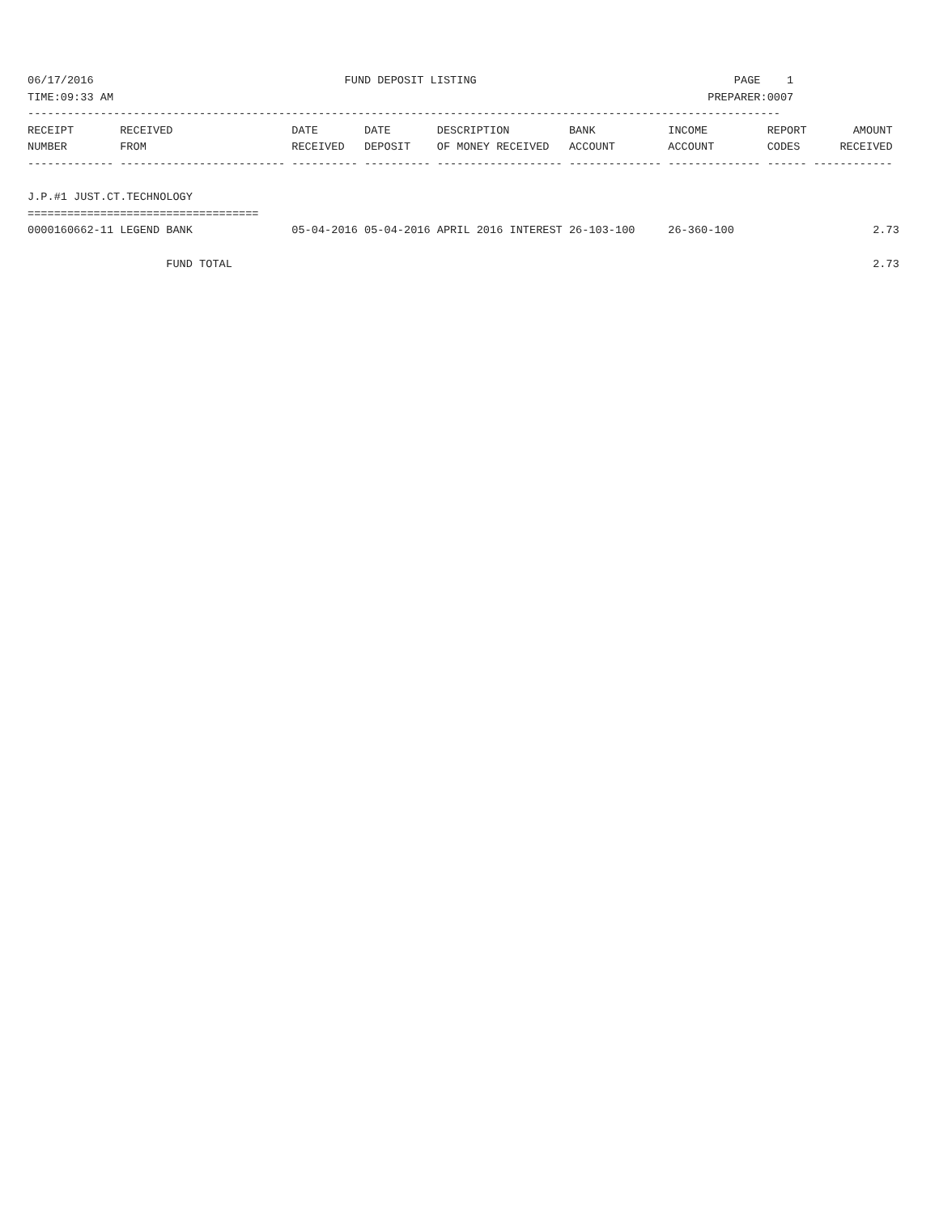06/17/2016                                      FUND DEPOSIT LISTING                                       PAGE    1
TIME:09:33 AM                                                                                          PREPARER:0007
------------------------------------------------------------------------------------------------------------------
RECEIPT       RECEIVED                  DATE       DATE       DESCRIPTION         BANK           INCOME         REPORT       AMOUNT
NUMBER        FROM                      RECEIVED   DEPOSIT    OF MONEY RECEIVED   ACCOUNT        ACCOUNT        CODES      RECEIVED
------------- ------------------------- ---------- ---------- ------------------- -------------- -------------- ------ ------------

J.P.#1 JUST.CT.TECHNOLOGY
===================================
0000160662-11 LEGEND BANK               05-04-2016 05-04-2016 APRIL 2016 INTEREST 26-103-100     26-360-100                     2.73

                     FUND TOTAL                                                                                                 2.73